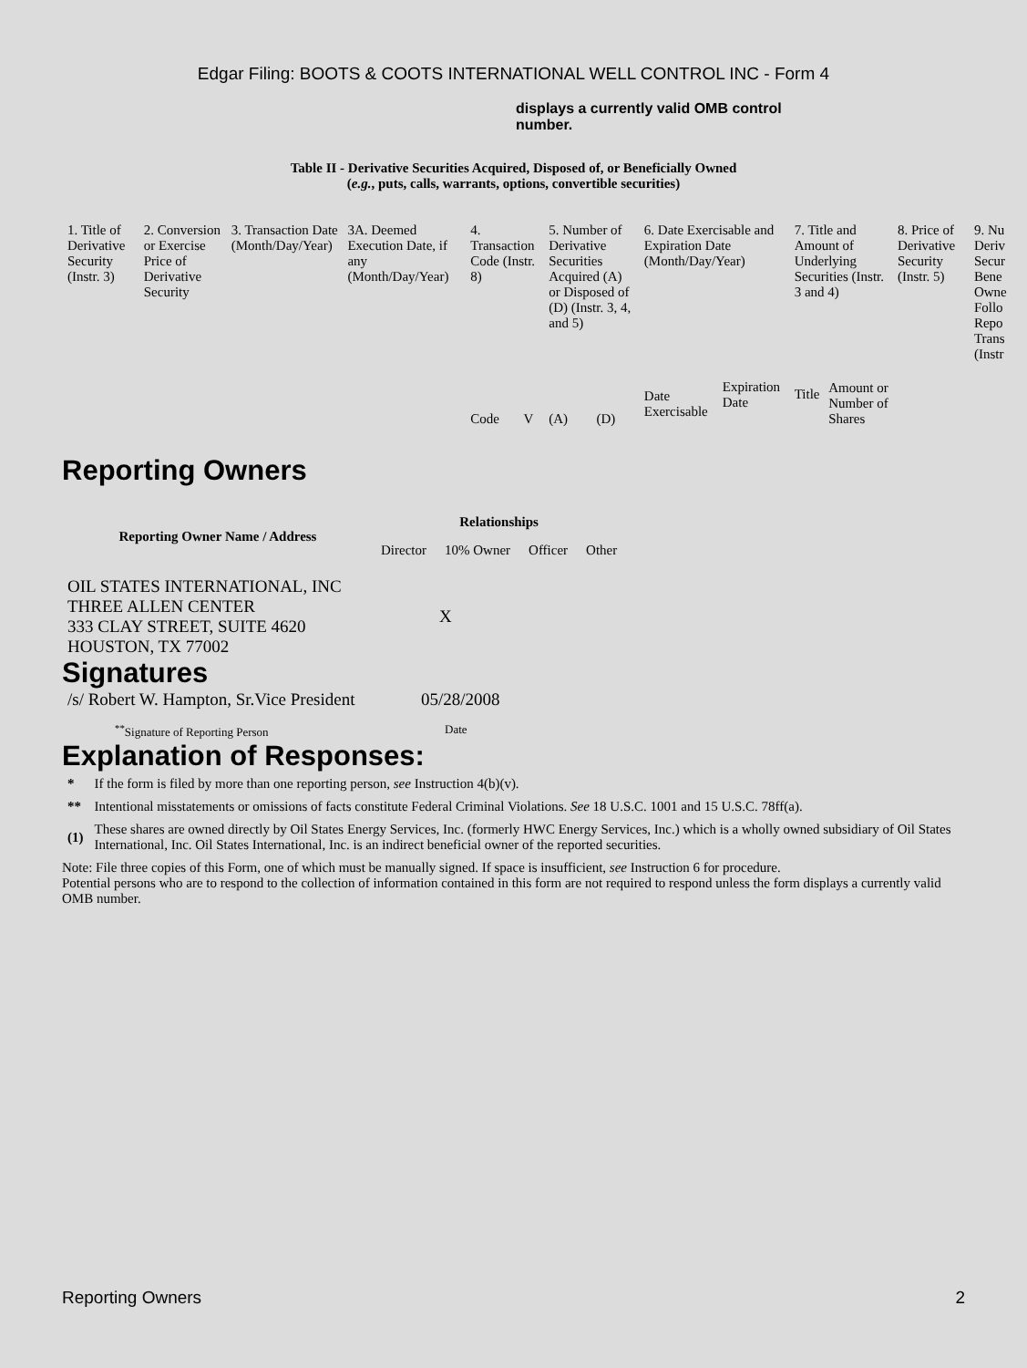Edgar Filing: BOOTS & COOTS INTERNATIONAL WELL CONTROL INC - Form 4
displays a currently valid OMB control number.
Table II - Derivative Securities Acquired, Disposed of, or Beneficially Owned
(e.g., puts, calls, warrants, options, convertible securities)
| 1. Title of Derivative Security (Instr. 3) | 2. Conversion or Exercise Price of Derivative Security | 3. Transaction Date (Month/Day/Year) | 3A. Deemed Execution Date, if any (Month/Day/Year) | 4. Transaction Code (Instr. 8) | | 5. Number of Derivative Securities Acquired (A) or Disposed of (D) (Instr. 3, 4, and 5) | | 6. Date Exercisable and Expiration Date (Month/Day/Year) | | 7. Title and Amount of Underlying Securities (Instr. 3 and 4) | | 8. Price of Derivative Security (Instr. 5) | 9. Nu Deriv Secur Bene Owne Follo Repo Trans (Instr |
| | | | | Code | V | (A) | (D) | Date Exercisable | Expiration Date | Title | Amount or Number of Shares | | |
Reporting Owners
| Reporting Owner Name / Address | Relationships | | | |
| --- | --- | --- | --- | --- |
| | Director | 10% Owner | Officer | Other |
| OIL STATES INTERNATIONAL, INC THREE ALLEN CENTER 333 CLAY STREET, SUITE 4620 HOUSTON, TX 77002 | | X | | |
Signatures
| /s/ Robert W. Hampton, Sr.Vice President | 05/28/2008 |
| <sup>**</sup> Signature of Reporting Person | Date |
Explanation of Responses:
| * | If the form is filed by more than one reporting person, see Instruction 4(b)(v). |
| ** | Intentional misstatements or omissions of facts constitute Federal Criminal Violations. See 18 U.S.C. 1001 and 15 U.S.C. 78ff(a). |
| (1) | These shares are owned directly by Oil States Energy Services, Inc. (formerly HWC Energy Services, Inc.) which is a wholly owned subsidiary of Oil States International, Inc. Oil States International, Inc. is an indirect beneficial owner of the reported securities. |
Note: File three copies of this Form, one of which must be manually signed. If space is insufficient, see Instruction 6 for procedure.
Potential persons who are to respond to the collection of information contained in this form are not required to respond unless the form displays a currently valid OMB number.
Reporting Owners 2